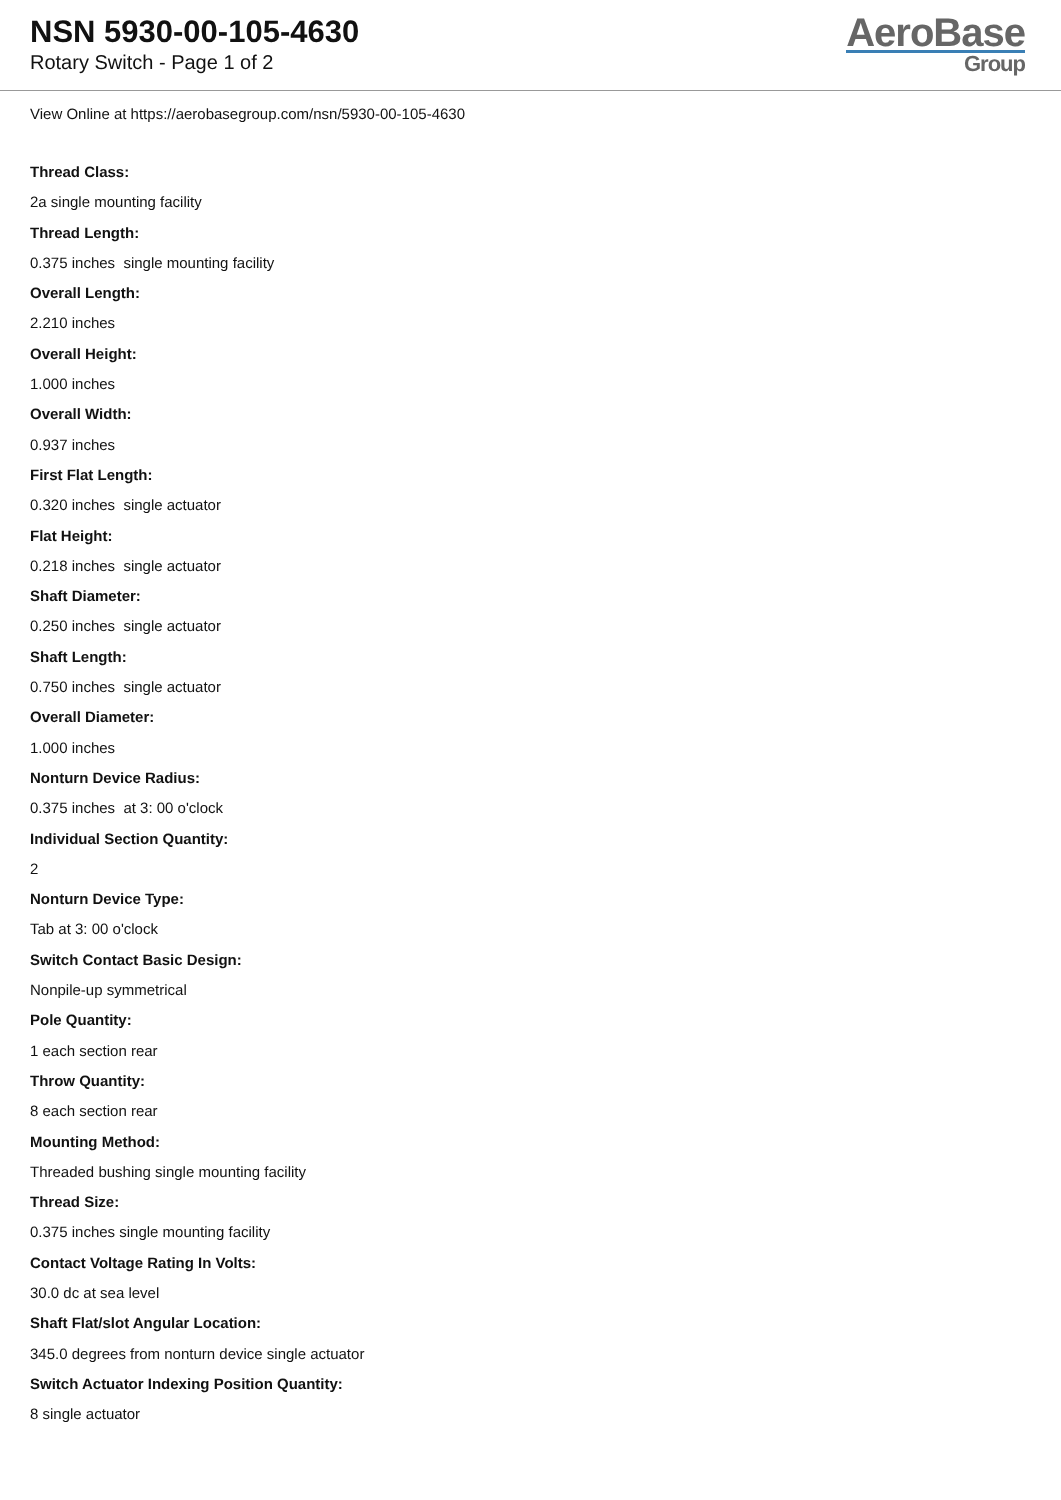NSN 5930-00-105-4630
Rotary Switch - Page 1 of 2
AeroBase
Group
View Online at https://aerobasegroup.com/nsn/5930-00-105-4630
Thread Class:
2a single mounting facility
Thread Length:
0.375 inches single mounting facility
Overall Length:
2.210 inches
Overall Height:
1.000 inches
Overall Width:
0.937 inches
First Flat Length:
0.320 inches single actuator
Flat Height:
0.218 inches single actuator
Shaft Diameter:
0.250 inches single actuator
Shaft Length:
0.750 inches single actuator
Overall Diameter:
1.000 inches
Nonturn Device Radius:
0.375 inches at 3: 00 o'clock
Individual Section Quantity:
2
Nonturn Device Type:
Tab at 3: 00 o'clock
Switch Contact Basic Design:
Nonpile-up symmetrical
Pole Quantity:
1 each section rear
Throw Quantity:
8 each section rear
Mounting Method:
Threaded bushing single mounting facility
Thread Size:
0.375 inches single mounting facility
Contact Voltage Rating In Volts:
30.0 dc at sea level
Shaft Flat/slot Angular Location:
345.0 degrees from nonturn device single actuator
Switch Actuator Indexing Position Quantity:
8 single actuator